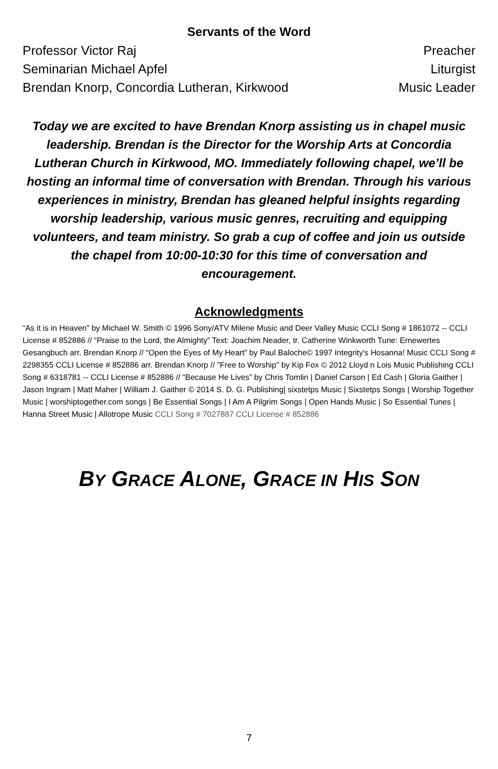Servants of the Word
Professor Victor Raj Preacher
Seminarian Michael Apfel Liturgist
Brendan Knorp, Concordia Lutheran, Kirkwood Music Leader
Today we are excited to have Brendan Knorp assisting us in chapel music leadership. Brendan is the Director for the Worship Arts at Concordia Lutheran Church in Kirkwood, MO. Immediately following chapel, we’ll be hosting an informal time of conversation with Brendan. Through his various experiences in ministry, Brendan has gleaned helpful insights regarding worship leadership, various music genres, recruiting and equipping volunteers, and team ministry. So grab a cup of coffee and join us outside the chapel from 10:00-10:30 for this time of conversation and encouragement.
Acknowledgments
“As it is in Heaven” by Michael W. Smith © 1996 Sony/ATV Milene Music and Deer Valley Music CCLI Song # 1861072 -- CCLI License # 852886 // “Praise to the Lord, the Almighty” Text: Joachim Neader, tr. Catherine Winkworth Tune: Ernewertes Gesangbuch arr. Brendan Knorp // “Open the Eyes of My Heart” by Paul Baloche© 1997 Integrity's Hosanna! Music CCLI Song # 2298355 CCLI License # 852886 arr. Brendan Knorp // "Free to Worship" by Kip Fox © 2012 Lloyd n Lois Music Publishing CCLI Song # 6318781 -- CCLI License # 852886 // “Because He Lives” by Chris Tomlin | Daniel Carson | Ed Cash | Gloria Gaither | Jason Ingram | Matt Maher | William J. Gaither © 2014 S. D. G. Publishing| sixstetps Music | Sixstetps Songs | Worship Together Music | worshiptogether.com songs | Be Essential Songs | I Am A Pilgrim Songs | Open Hands Music | So Essential Tunes | Hanna Street Music | Allotrope Music CCLI Song # 7027887 CCLI License # 852886
BY GRACE ALONE, GRACE IN HIS SON
7